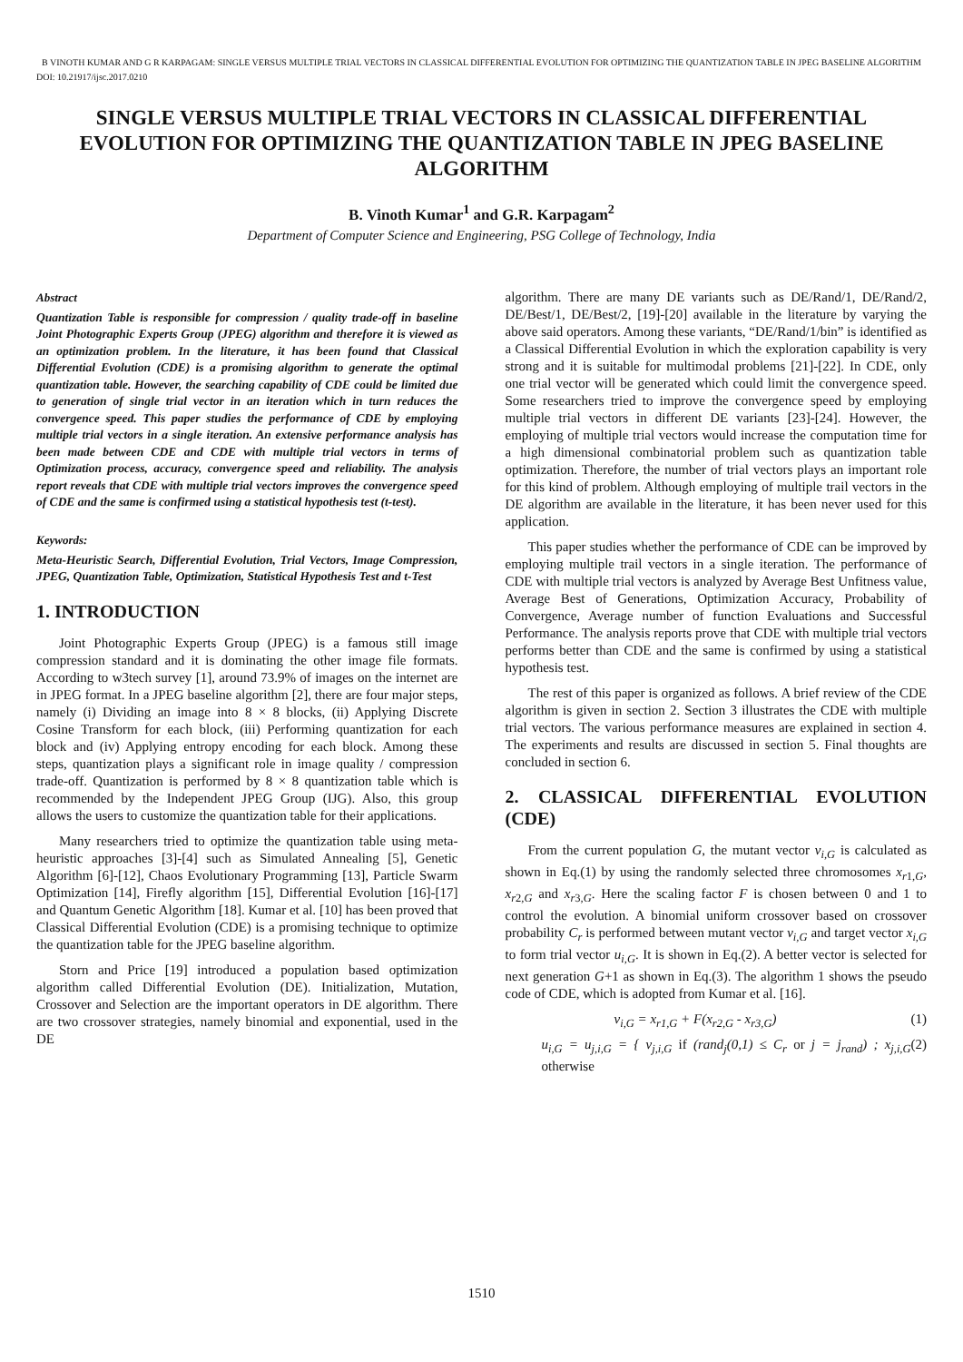B VINOTH KUMAR AND G R KARPAGAM: SINGLE VERSUS MULTIPLE TRIAL VECTORS IN CLASSICAL DIFFERENTIAL EVOLUTION FOR OPTIMIZING THE QUANTIZATION TABLE IN JPEG BASELINE ALGORITHM
DOI: 10.21917/ijsc.2017.0210
SINGLE VERSUS MULTIPLE TRIAL VECTORS IN CLASSICAL DIFFERENTIAL EVOLUTION FOR OPTIMIZING THE QUANTIZATION TABLE IN JPEG BASELINE ALGORITHM
B. Vinoth Kumar<sup>1</sup> and G.R. Karpagam<sup>2</sup>
Department of Computer Science and Engineering, PSG College of Technology, India
Abstract
Quantization Table is responsible for compression / quality trade-off in baseline Joint Photographic Experts Group (JPEG) algorithm and therefore it is viewed as an optimization problem. In the literature, it has been found that Classical Differential Evolution (CDE) is a promising algorithm to generate the optimal quantization table. However, the searching capability of CDE could be limited due to generation of single trial vector in an iteration which in turn reduces the convergence speed. This paper studies the performance of CDE by employing multiple trial vectors in a single iteration. An extensive performance analysis has been made between CDE and CDE with multiple trial vectors in terms of Optimization process, accuracy, convergence speed and reliability. The analysis report reveals that CDE with multiple trial vectors improves the convergence speed of CDE and the same is confirmed using a statistical hypothesis test (t-test).
Keywords:
Meta-Heuristic Search, Differential Evolution, Trial Vectors, Image Compression, JPEG, Quantization Table, Optimization, Statistical Hypothesis Test and t-Test
1. INTRODUCTION
Joint Photographic Experts Group (JPEG) is a famous still image compression standard and it is dominating the other image file formats. According to w3tech survey [1], around 73.9% of images on the internet are in JPEG format. In a JPEG baseline algorithm [2], there are four major steps, namely (i) Dividing an image into 8 × 8 blocks, (ii) Applying Discrete Cosine Transform for each block, (iii) Performing quantization for each block and (iv) Applying entropy encoding for each block. Among these steps, quantization plays a significant role in image quality / compression trade-off. Quantization is performed by 8 × 8 quantization table which is recommended by the Independent JPEG Group (IJG). Also, this group allows the users to customize the quantization table for their applications.
Many researchers tried to optimize the quantization table using meta-heuristic approaches [3]-[4] such as Simulated Annealing [5], Genetic Algorithm [6]-[12], Chaos Evolutionary Programming [13], Particle Swarm Optimization [14], Firefly algorithm [15], Differential Evolution [16]-[17] and Quantum Genetic Algorithm [18]. Kumar et al. [10] has been proved that Classical Differential Evolution (CDE) is a promising technique to optimize the quantization table for the JPEG baseline algorithm.
Storn and Price [19] introduced a population based optimization algorithm called Differential Evolution (DE). Initialization, Mutation, Crossover and Selection are the important operators in DE algorithm. There are two crossover strategies, namely binomial and exponential, used in the DE
algorithm. There are many DE variants such as DE/Rand/1, DE/Rand/2, DE/Best/1, DE/Best/2, [19]-[20] available in the literature by varying the above said operators. Among these variants, “DE/Rand/1/bin” is identified as a Classical Differential Evolution in which the exploration capability is very strong and it is suitable for multimodal problems [21]-[22]. In CDE, only one trial vector will be generated which could limit the convergence speed. Some researchers tried to improve the convergence speed by employing multiple trial vectors in different DE variants [23]-[24]. However, the employing of multiple trial vectors would increase the computation time for a high dimensional combinatorial problem such as quantization table optimization. Therefore, the number of trial vectors plays an important role for this kind of problem. Although employing of multiple trail vectors in the DE algorithm are available in the literature, it has been never used for this application.
This paper studies whether the performance of CDE can be improved by employing multiple trail vectors in a single iteration. The performance of CDE with multiple trial vectors is analyzed by Average Best Unfitness value, Average Best of Generations, Optimization Accuracy, Probability of Convergence, Average number of function Evaluations and Successful Performance. The analysis reports prove that CDE with multiple trial vectors performs better than CDE and the same is confirmed by using a statistical hypothesis test.
The rest of this paper is organized as follows. A brief review of the CDE algorithm is given in section 2. Section 3 illustrates the CDE with multiple trial vectors. The various performance measures are explained in section 4. The experiments and results are discussed in section 5. Final thoughts are concluded in section 6.
2. CLASSICAL DIFFERENTIAL EVOLUTION (CDE)
From the current population G, the mutant vector v<sub>i,G</sub> is calculated as shown in Eq.(1) by using the randomly selected three chromosomes x<sub>r</sub><sub>1,G</sub>, x<sub>r</sub><sub>2,G</sub> and x<sub>r</sub><sub>3,G</sub>. Here the scaling factor F is chosen between 0 and 1 to control the evolution. A binomial uniform crossover based on crossover probability C<sub>r</sub> is performed between mutant vector v<sub>i,G</sub> and target vector x<sub>i,G</sub> to form trial vector u<sub>i,G</sub>. It is shown in Eq.(2). A better vector is selected for next generation G+1 as shown in Eq.(3). The algorithm 1 shows the pseudo code of CDE, which is adopted from Kumar et al. [16].
v<sub>i,G</sub> = x<sub>r1,G</sub> + F(x<sub>r2,G</sub> - x<sub>r3,G</sub>) (1)
u<sub>i,G</sub> = u<sub>j,i,G</sub> = { v<sub>j,i,G</sub> if (rand<sub>j</sub>(0,1) ≤ C<sub>r</sub> or j = j<sub>rand</sub>) ; x<sub>j,i,G</sub> otherwise (2)
1510